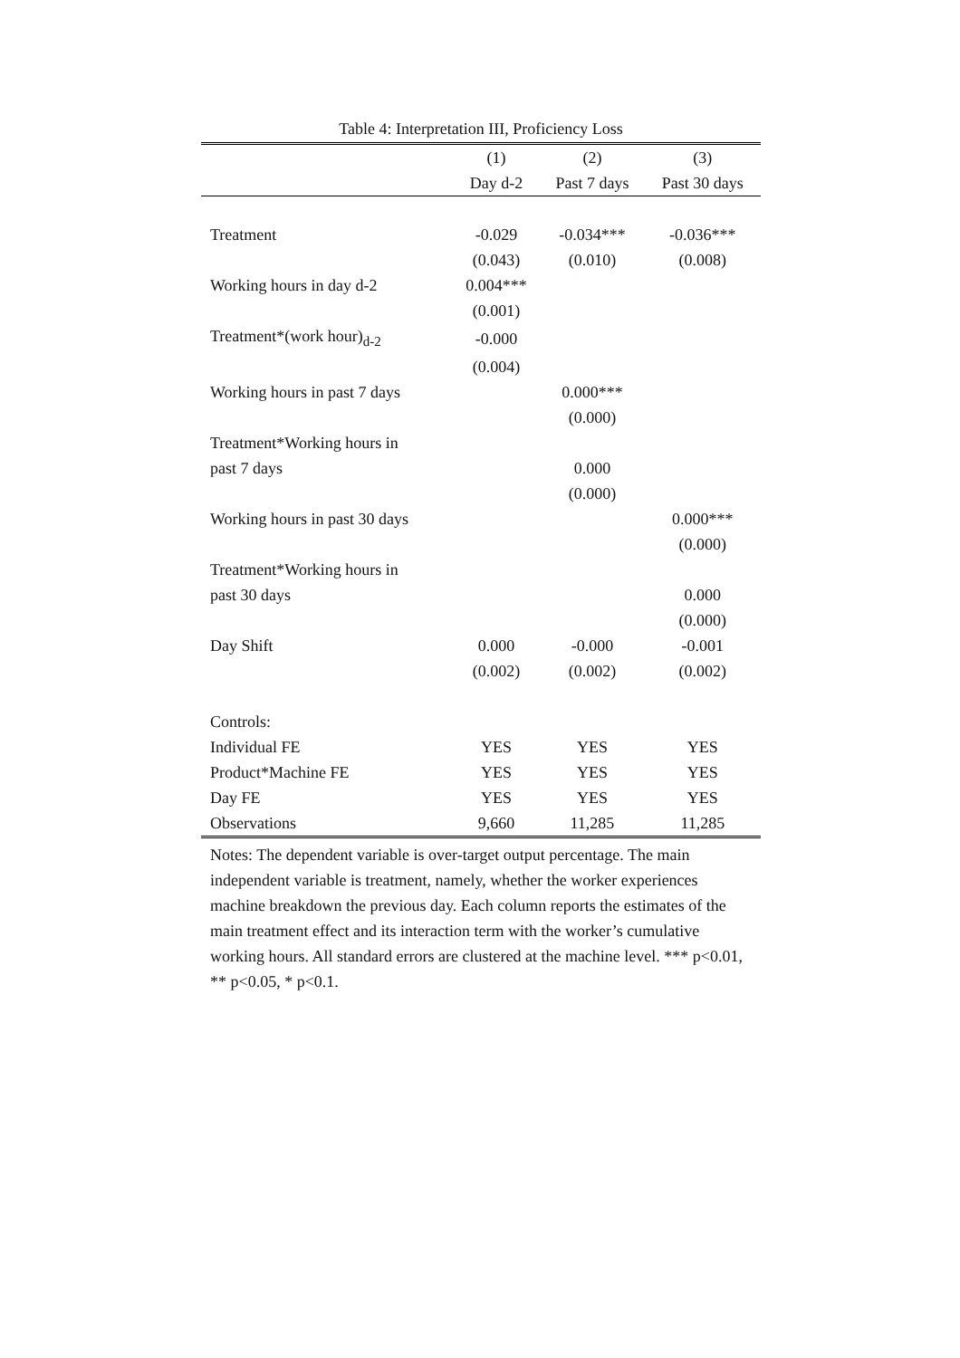Table 4: Interpretation III, Proficiency Loss
| | (1) | (2) | (3) |
| --- | --- | --- | --- |
| | Day d-2 | Past 7 days | Past 30 days |
| Treatment | -0.029 | -0.034*** | -0.036*** |
| | (0.043) | (0.010) | (0.008) |
| Working hours in day d-2 | 0.004*** | | |
| | (0.001) | | |
| Treatment*(work hour)<sub>d-2</sub> | -0.000 | | |
| | (0.004) | | |
| Working hours in past 7 days | | 0.000*** | |
| | | (0.000) | |
| Treatment*Working hours in | | | |
| past 7 days | | 0.000 | |
| | | (0.000) | |
| Working hours in past 30 days | | | 0.000*** |
| | | | (0.000) |
| Treatment*Working hours in | | | |
| past 30 days | | | 0.000 |
| | | | (0.000) |
| Day Shift | 0.000 | -0.000 | -0.001 |
| | (0.002) | (0.002) | (0.002) |
| Controls: | | | |
| Individual FE | YES | YES | YES |
| Product*Machine FE | YES | YES | YES |
| Day FE | YES | YES | YES |
| Observations | 9,660 | 11,285 | 11,285 |
Notes: The dependent variable is over-target output percentage. The main independent variable is treatment, namely, whether the worker experiences machine breakdown the previous day. Each column reports the estimates of the main treatment effect and its interaction term with the worker’s cumulative working hours. All standard errors are clustered at the machine level. *** p<0.01, ** p<0.05, * p<0.1.